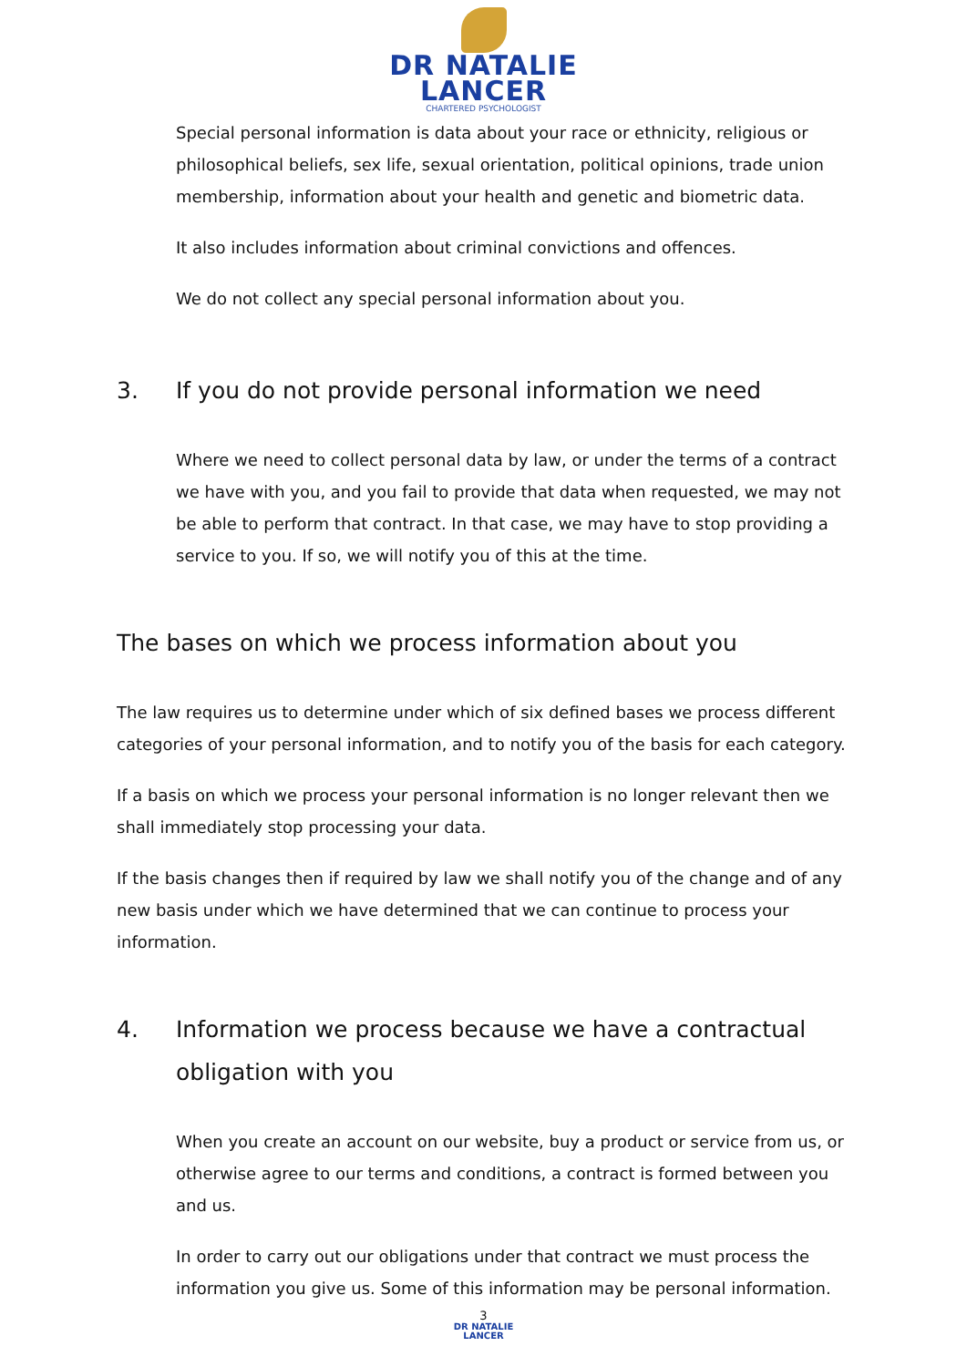DR NATALIE
LANCER
CHARTERED PSYCHOLOGIST
Special personal information is data about your race or ethnicity, religious or philosophical beliefs, sex life, sexual orientation, political opinions, trade union membership, information about your health and genetic and biometric data.
It also includes information about criminal convictions and offences.
We do not collect any special personal information about you.
3. If you do not provide personal information we need
Where we need to collect personal data by law, or under the terms of a contract we have with you, and you fail to provide that data when requested, we may not be able to perform that contract. In that case, we may have to stop providing a service to you. If so, we will notify you of this at the time.
The bases on which we process information about you
The law requires us to determine under which of six defined bases we process different categories of your personal information, and to notify you of the basis for each category.
If a basis on which we process your personal information is no longer relevant then we shall immediately stop processing your data.
If the basis changes then if required by law we shall notify you of the change and of any new basis under which we have determined that we can continue to process your information.
4. Information we process because we have a contractual obligation with you
When you create an account on our website, buy a product or service from us, or otherwise agree to our terms and conditions, a contract is formed between you and us.
In order to carry out our obligations under that contract we must process the information you give us. Some of this information may be personal information.
3
DR NATALIE
LANCER